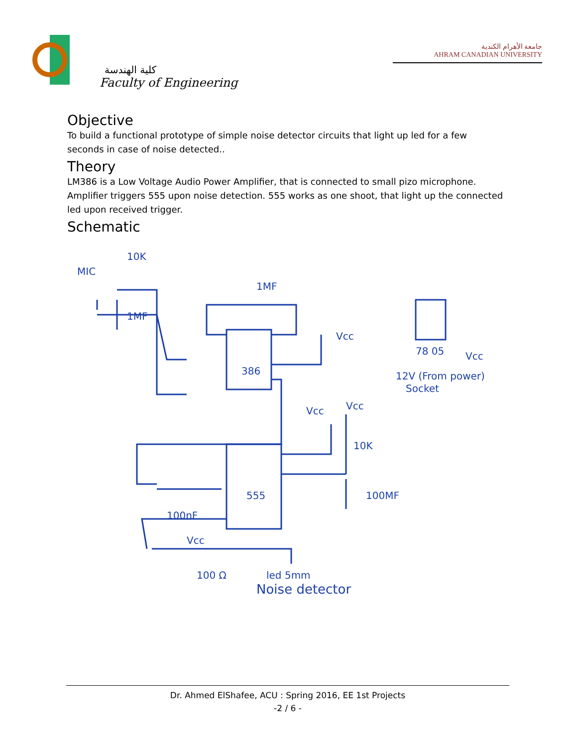كلية الهندسة
Faculty of Engineering
جامعة الأهرام الكندية
AHRAM CANADIAN UNIVERSITY
Objective
To build a functional prototype of simple noise detector circuits that light up led for a few seconds in case of noise detected..
Theory
LM386 is a Low Voltage Audio Power Amplifier, that is connected to small pizo microphone. Amplifier triggers 555 upon noise detection. 555 works as one shoot, that light up the connected led upon received trigger.
Schematic
MIC
10K
1MF
1MF
Vcc
Vcc
78 05
12V (From power)
Socket
Vcc
Vcc
10K
386
555
100nF
100MF
Vcc
100 Ω
led 5mm
Noise detector
Dr. Ahmed ElShafee, ACU : Spring 2016, EE 1st Projects
-2 / 6 -